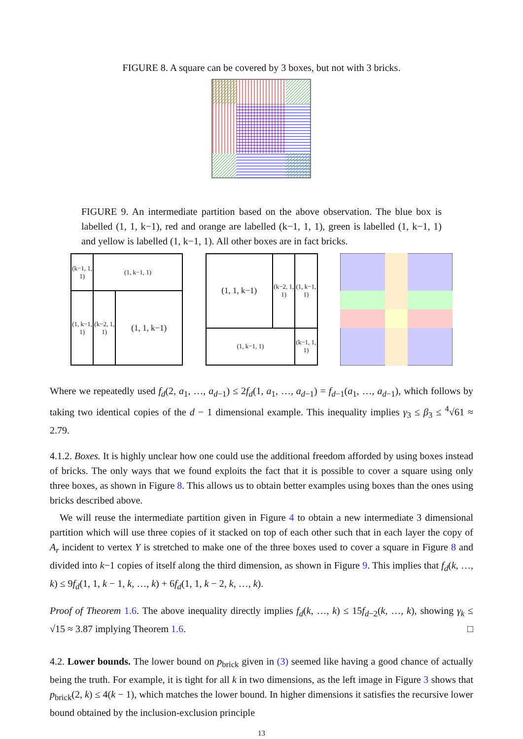FIGURE 8. A square can be covered by 3 boxes, but not with 3 bricks.
FIGURE 9. An intermediate partition based on the above observation. The blue box is labelled (1, 1, k−1), red and orange are labelled (k−1, 1, 1), green is labelled (1, k−1, 1) and yellow is labelled (1, k−1, 1). All other boxes are in fact bricks.
(k−1, 1, 1)
(1, k−1, 1)
(1, k−1, 1)
(k−2, 1, 1)
(1, 1, k−1)
(1, 1, k−1)
(k−2, 1, 1)
(1, k−1, 1)
(1, k−1, 1)
(k−1, 1, 1)
Where we repeatedly used f<sub>d</sub>(2, a<sub>1</sub>, …, a<sub>d−1</sub>) ≤ 2f<sub>d</sub>(1, a<sub>1</sub>, …, a<sub>d−1</sub>) = f<sub>d−1</sub>(a<sub>1</sub>, …, a<sub>d−1</sub>), which follows by taking two identical copies of the d − 1 dimensional example. This inequality implies γ<sub>3</sub> ≤ β<sub>3</sub> ≤ <sup>4</sup>√61 ≈ 2.79.
4.1.2. Boxes. It is highly unclear how one could use the additional freedom afforded by using boxes instead of bricks. The only ways that we found exploits the fact that it is possible to cover a square using only three boxes, as shown in Figure 8. This allows us to obtain better examples using boxes than the ones using bricks described above.
We will reuse the intermediate partition given in Figure 4 to obtain a new intermediate 3 dimensional partition which will use three copies of it stacked on top of each other such that in each layer the copy of A<sub>r</sub> incident to vertex Y is stretched to make one of the three boxes used to cover a square in Figure 8 and divided into k−1 copies of itself along the third dimension, as shown in Figure 9. This implies that f<sub>d</sub>(k, …, k) ≤ 9f<sub>d</sub>(1, 1, k − 1, k, …, k) + 6f<sub>d</sub>(1, 1, k − 2, k, …, k).
Proof of Theorem 1.6. The above inequality directly implies f<sub>d</sub>(k, …, k) ≤ 15f<sub>d−2</sub>(k, …, k), showing γ<sub>k</sub> ≤ √15 ≈ 3.87 implying Theorem 1.6. □
4.2. Lower bounds. The lower bound on p<sub>brick</sub> given in (3) seemed like having a good chance of actually being the truth. For example, it is tight for all k in two dimensions, as the left image in Figure 3 shows that p<sub>brick</sub>(2, k) ≤ 4(k − 1), which matches the lower bound. In higher dimensions it satisfies the recursive lower bound obtained by the inclusion-exclusion principle
13